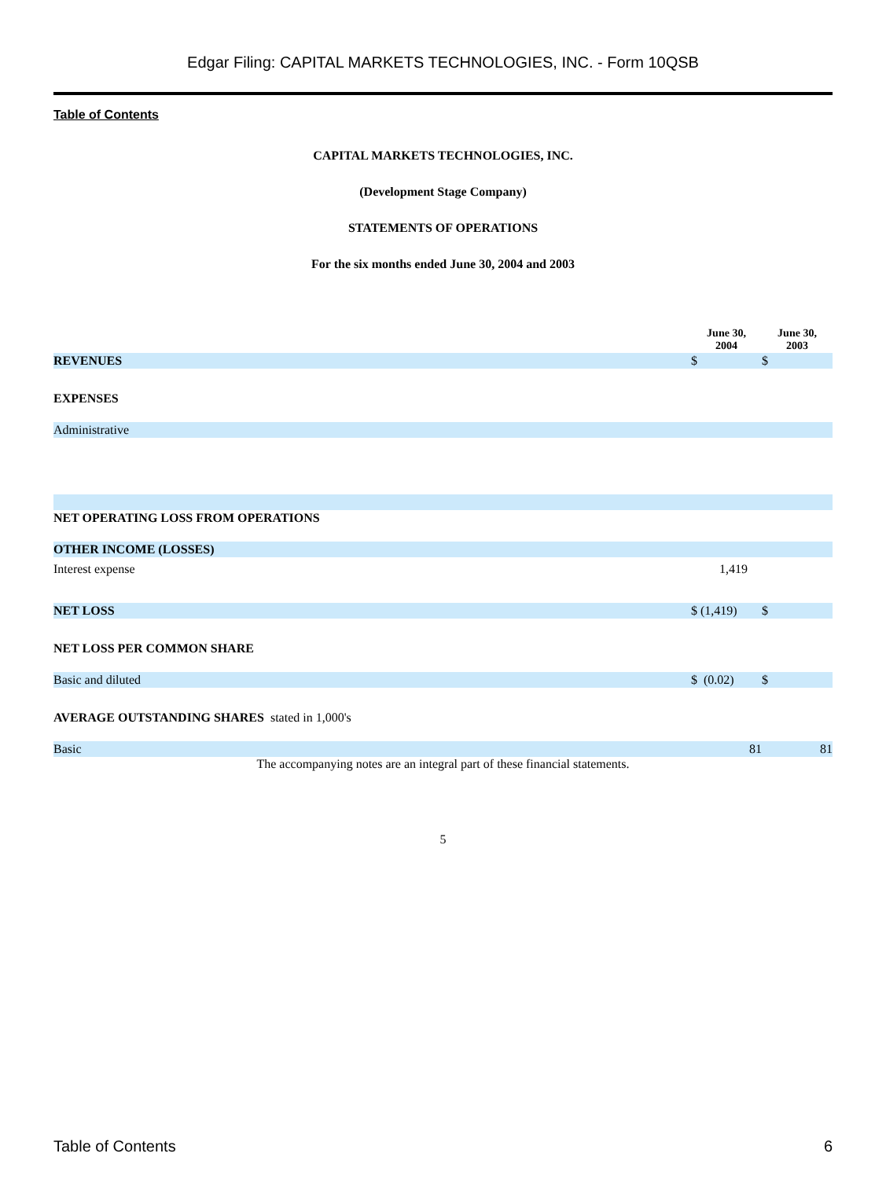Edgar Filing: CAPITAL MARKETS TECHNOLOGIES, INC. - Form 10QSB
Table of Contents
CAPITAL MARKETS TECHNOLOGIES, INC.
(Development Stage Company)
STATEMENTS OF OPERATIONS
For the six months ended June 30, 2004 and 2003
| | June 30, 2004 | June 30, 2003 |
| --- | --- | --- |
| REVENUES | $ | $ |
| EXPENSES | | |
| Administrative | | |
| NET OPERATING LOSS FROM OPERATIONS | | |
| OTHER INCOME (LOSSES) | | |
| Interest expense | 1,419 | |
| NET LOSS | $ (1,419) | $ |
| NET LOSS PER COMMON SHARE | | |
| Basic and diluted | $ (0.02) | $ |
| AVERAGE OUTSTANDING SHARES stated in 1,000's | | |
| Basic | 81 | 81 |
The accompanying notes are an integral part of these financial statements.
5
Table of Contents 6